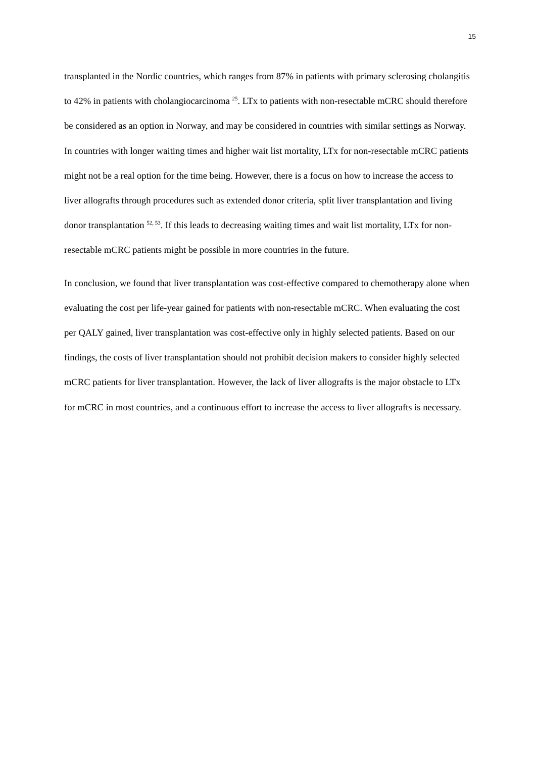15
transplanted in the Nordic countries, which ranges from 87% in patients with primary sclerosing cholangitis to 42% in patients with cholangiocarcinoma <sup>25</sup>. LTx to patients with non-resectable mCRC should therefore be considered as an option in Norway, and may be considered in countries with similar settings as Norway. In countries with longer waiting times and higher wait list mortality, LTx for non-resectable mCRC patients might not be a real option for the time being. However, there is a focus on how to increase the access to liver allografts through procedures such as extended donor criteria, split liver transplantation and living donor transplantation <sup>52, 53</sup>. If this leads to decreasing waiting times and wait list mortality, LTx for non-resectable mCRC patients might be possible in more countries in the future.
In conclusion, we found that liver transplantation was cost-effective compared to chemotherapy alone when evaluating the cost per life-year gained for patients with non-resectable mCRC. When evaluating the cost per QALY gained, liver transplantation was cost-effective only in highly selected patients. Based on our findings, the costs of liver transplantation should not prohibit decision makers to consider highly selected mCRC patients for liver transplantation. However, the lack of liver allografts is the major obstacle to LTx for mCRC in most countries, and a continuous effort to increase the access to liver allografts is necessary.